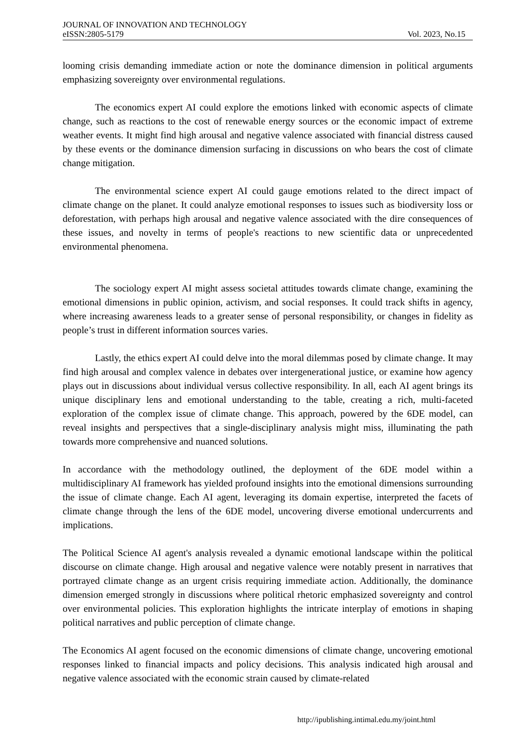JOURNAL OF INNOVATION AND TECHNOLOGY
eISSN:2805-5179 Vol. 2023, No.15
looming crisis demanding immediate action or note the dominance dimension in political arguments emphasizing sovereignty over environmental regulations.
The economics expert AI could explore the emotions linked with economic aspects of climate change, such as reactions to the cost of renewable energy sources or the economic impact of extreme weather events. It might find high arousal and negative valence associated with financial distress caused by these events or the dominance dimension surfacing in discussions on who bears the cost of climate change mitigation.
The environmental science expert AI could gauge emotions related to the direct impact of climate change on the planet. It could analyze emotional responses to issues such as biodiversity loss or deforestation, with perhaps high arousal and negative valence associated with the dire consequences of these issues, and novelty in terms of people's reactions to new scientific data or unprecedented environmental phenomena.
The sociology expert AI might assess societal attitudes towards climate change, examining the emotional dimensions in public opinion, activism, and social responses. It could track shifts in agency, where increasing awareness leads to a greater sense of personal responsibility, or changes in fidelity as people’s trust in different information sources varies.
Lastly, the ethics expert AI could delve into the moral dilemmas posed by climate change. It may find high arousal and complex valence in debates over intergenerational justice, or examine how agency plays out in discussions about individual versus collective responsibility. In all, each AI agent brings its unique disciplinary lens and emotional understanding to the table, creating a rich, multi-faceted exploration of the complex issue of climate change. This approach, powered by the 6DE model, can reveal insights and perspectives that a single-disciplinary analysis might miss, illuminating the path towards more comprehensive and nuanced solutions.
In accordance with the methodology outlined, the deployment of the 6DE model within a multidisciplinary AI framework has yielded profound insights into the emotional dimensions surrounding the issue of climate change. Each AI agent, leveraging its domain expertise, interpreted the facets of climate change through the lens of the 6DE model, uncovering diverse emotional undercurrents and implications.
The Political Science AI agent's analysis revealed a dynamic emotional landscape within the political discourse on climate change. High arousal and negative valence were notably present in narratives that portrayed climate change as an urgent crisis requiring immediate action. Additionally, the dominance dimension emerged strongly in discussions where political rhetoric emphasized sovereignty and control over environmental policies. This exploration highlights the intricate interplay of emotions in shaping political narratives and public perception of climate change.
The Economics AI agent focused on the economic dimensions of climate change, uncovering emotional responses linked to financial impacts and policy decisions. This analysis indicated high arousal and negative valence associated with the economic strain caused by climate-related
http://ipublishing.intimal.edu.my/joint.html